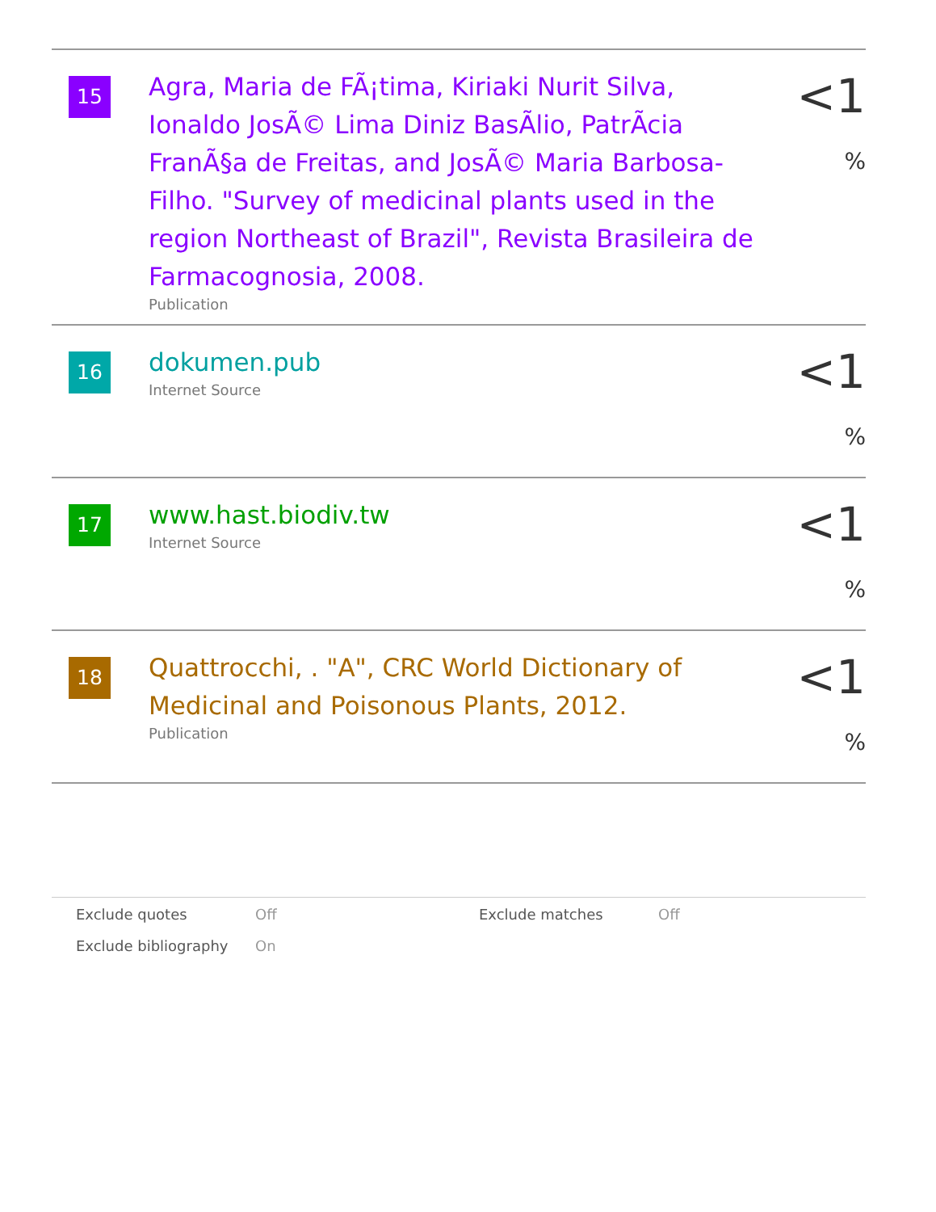| 15 | Agra, Maria de FÃ¡tima, Kiriaki Nurit Silva, Ionaldo JosÃ© Lima Diniz BasÃlio, PatrÃcia FranÃ§a de Freitas, and JosÃ© Maria Barbosa-Filho. "Survey of medicinal plants used in the region Northeast of Brazil", Revista Brasileira de Farmacognosia, 2008. Publication | <1 % |
| 16 | dokumen.pub Internet Source | <1 % |
| 17 | www.hast.biodiv.tw Internet Source | <1 % |
| 18 | Quattrocchi, . "A", CRC World Dictionary of Medicinal and Poisonous Plants, 2012. Publication | <1 % |
| Exclude quotes | Off | Exclude matches | Off |
| Exclude bibliography | On | | |